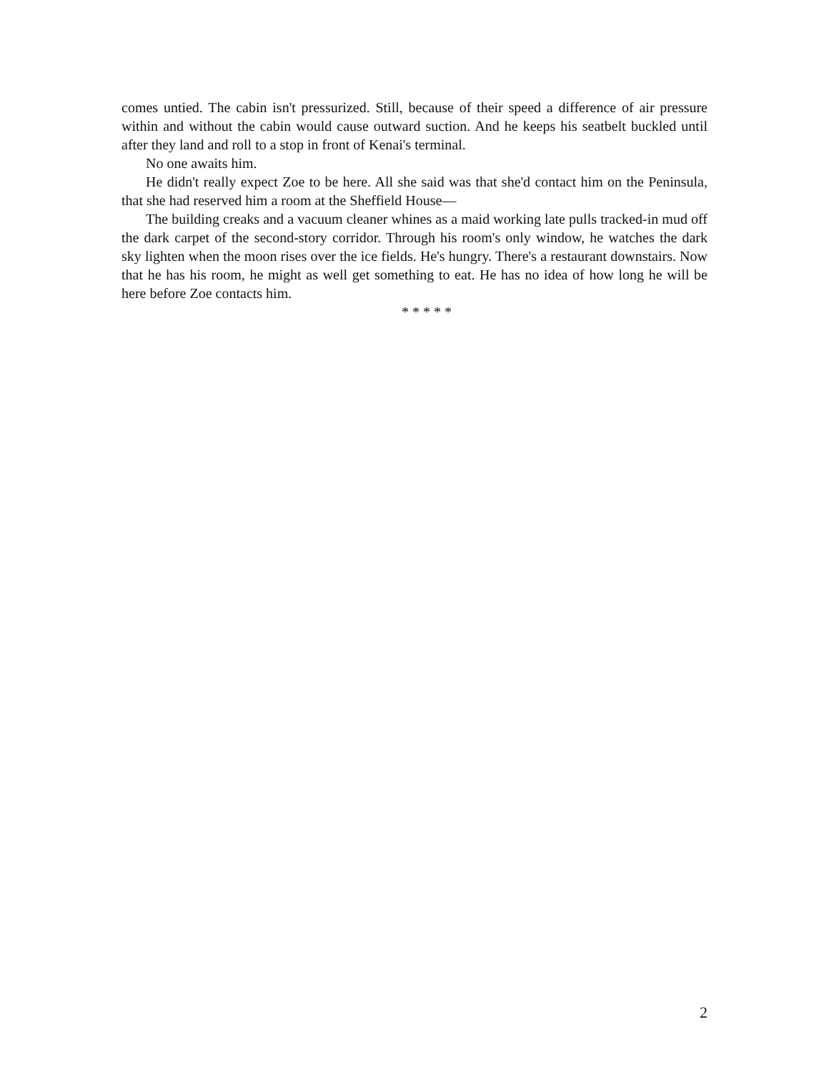comes untied. The cabin isn't pressurized. Still, because of their speed a difference of air pressure within and without the cabin would cause outward suction. And he keeps his seatbelt buckled until after they land and roll to a stop in front of Kenai's terminal.
No one awaits him.
He didn't really expect Zoe to be here. All she said was that she'd contact him on the Peninsula, that she had reserved him a room at the Sheffield House—
The building creaks and a vacuum cleaner whines as a maid working late pulls tracked-in mud off the dark carpet of the second-story corridor. Through his room's only window, he watches the dark sky lighten when the moon rises over the ice fields. He's hungry. There's a restaurant downstairs. Now that he has his room, he might as well get something to eat. He has no idea of how long he will be here before Zoe contacts him.
* * * * *
2